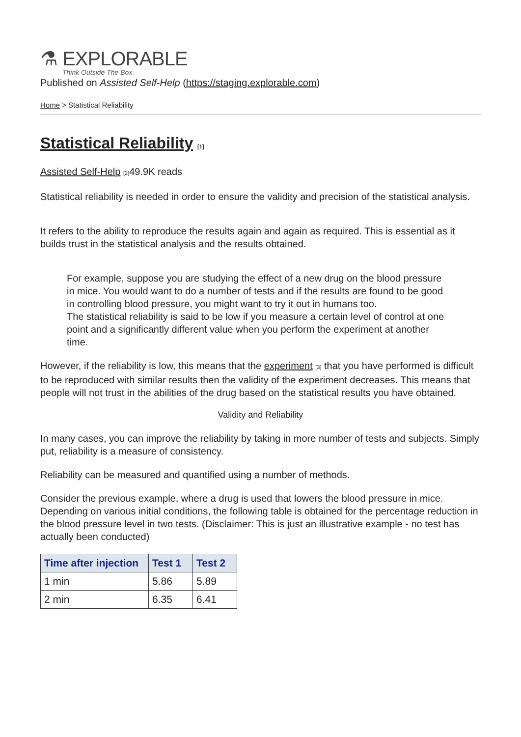⚗ EXPLORABLE
Think Outside The Box
Published on Assisted Self-Help (https://staging.explorable.com)
Home > Statistical Reliability
Statistical Reliability [1]
Assisted Self-Help [2] 49.9K reads
Statistical reliability is needed in order to ensure the validity and precision of the statistical analysis.
It refers to the ability to reproduce the results again and again as required. This is essential as it builds trust in the statistical analysis and the results obtained.
For example, suppose you are studying the effect of a new drug on the blood pressure in mice. You would want to do a number of tests and if the results are found to be good in controlling blood pressure, you might want to try it out in humans too.
The statistical reliability is said to be low if you measure a certain level of control at one point and a significantly different value when you perform the experiment at another time.
However, if the reliability is low, this means that the experiment [3] that you have performed is difficult to be reproduced with similar results then the validity of the experiment decreases. This means that people will not trust in the abilities of the drug based on the statistical results you have obtained.
Validity and Reliability
In many cases, you can improve the reliability by taking in more number of tests and subjects. Simply put, reliability is a measure of consistency.
Reliability can be measured and quantified using a number of methods.
Consider the previous example, where a drug is used that lowers the blood pressure in mice. Depending on various initial conditions, the following table is obtained for the percentage reduction in the blood pressure level in two tests. (Disclaimer: This is just an illustrative example - no test has actually been conducted)
| Time after injection | Test 1 | Test 2 |
| --- | --- | --- |
| 1 min | 5.86 | 5.89 |
| 2 min | 6.35 | 6.41 |